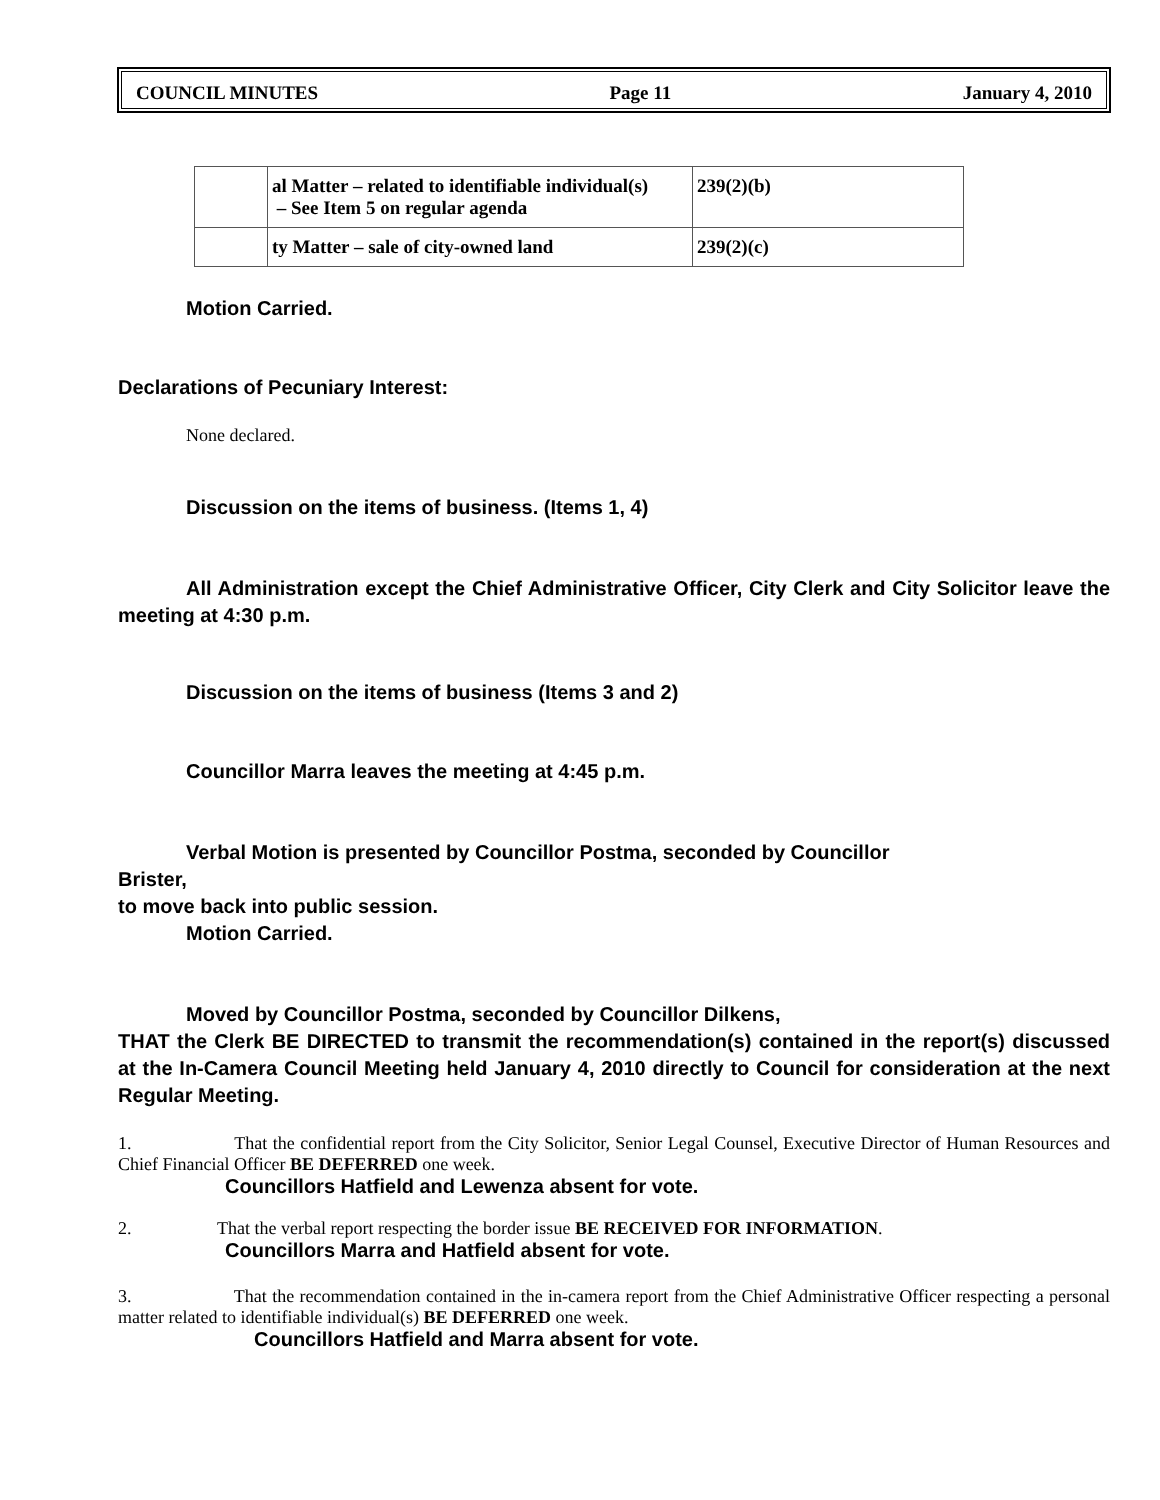COUNCIL MINUTES Page 11 January 4, 2010
| | al Matter – related to identifiable individual(s) – See Item 5 on regular agenda | 239(2)(b) |
| | ty Matter – sale of city-owned land | 239(2)(c) |
Motion Carried.
Declarations of Pecuniary Interest:
None declared.
Discussion on the items of business. (Items 1, 4)
All Administration except the Chief Administrative Officer, City Clerk and City Solicitor leave the meeting at 4:30 p.m.
Discussion on the items of business (Items 3 and 2)
Councillor Marra leaves the meeting at 4:45 p.m.
Verbal Motion is presented by Councillor Postma, seconded by Councillor
Brister,
to move back into public session.
Motion Carried.
Moved by Councillor Postma, seconded by Councillor Dilkens,
THAT the Clerk BE DIRECTED to transmit the recommendation(s) contained in the report(s) discussed at the In-Camera Council Meeting held January 4, 2010 directly to Council for consideration at the next Regular Meeting.
1. That the confidential report from the City Solicitor, Senior Legal Counsel, Executive Director of Human Resources and Chief Financial Officer BE DEFERRED one week.
Councillors Hatfield and Lewenza absent for vote.
2. That the verbal report respecting the border issue BE RECEIVED FOR INFORMATION.
Councillors Marra and Hatfield absent for vote.
3. That the recommendation contained in the in-camera report from the Chief Administrative Officer respecting a personal matter related to identifiable individual(s) BE DEFERRED one week.
Councillors Hatfield and Marra absent for vote.